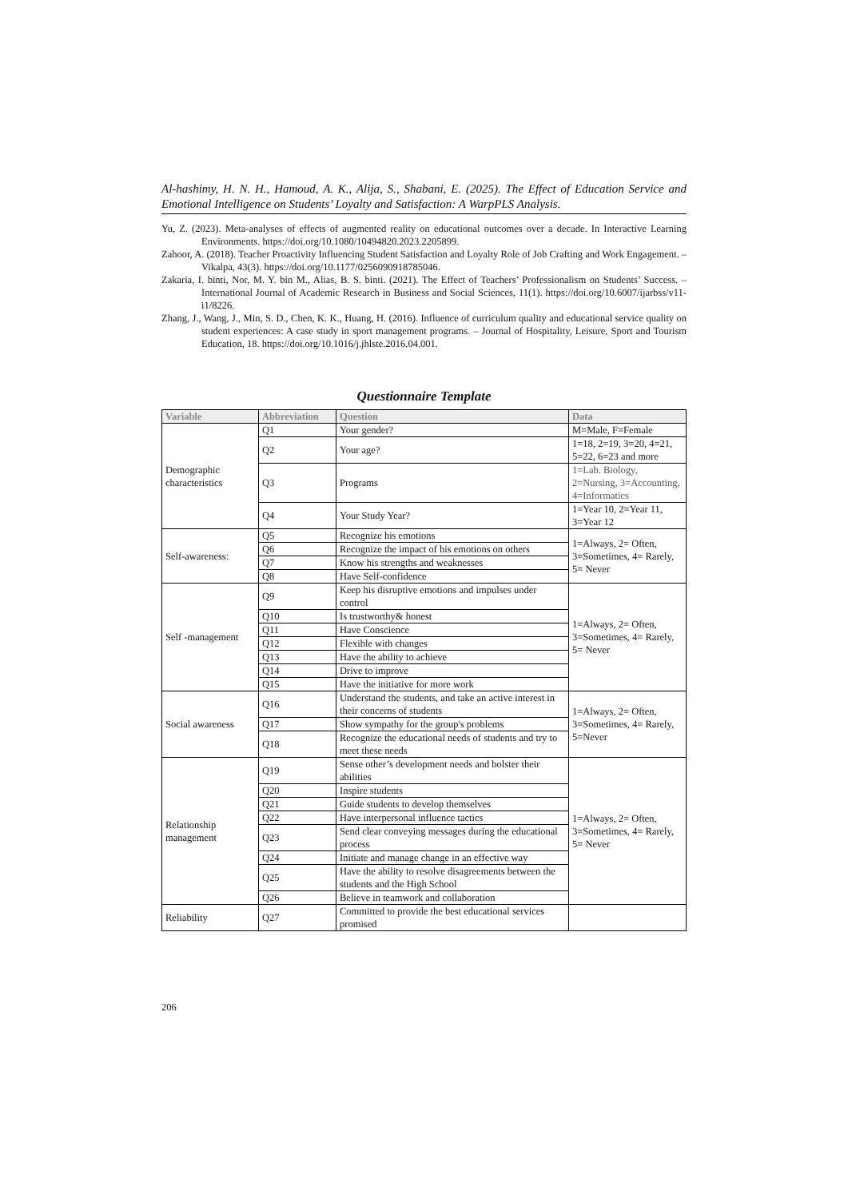Al-hashimy, H. N. H., Hamoud, A. K., Alija, S., Shabani, E. (2025). The Effect of Education Service and Emotional Intelligence on Students’ Loyalty and Satisfaction: A WarpPLS Analysis.
Yu, Z. (2023). Meta-analyses of effects of augmented reality on educational outcomes over a decade. In Interactive Learning Environments. https://doi.org/10.1080/10494820.2023.2205899.
Zahoor, A. (2018). Teacher Proactivity Influencing Student Satisfaction and Loyalty Role of Job Crafting and Work Engagement. – Vikalpa, 43(3). https://doi.org/10.1177/0256090918785046.
Zakaria, I. binti, Nor, M. Y. bin M., Alias, B. S. binti. (2021). The Effect of Teachers’ Professionalism on Students’ Success. – International Journal of Academic Research in Business and Social Sciences, 11(1). https://doi.org/10.6007/ijarbss/v11-i1/8226.
Zhang, J., Wang, J., Min, S. D., Chen, K. K., Huang, H. (2016). Influence of curriculum quality and educational service quality on student experiences: A case study in sport management programs. – Journal of Hospitality, Leisure, Sport and Tourism Education, 18. https://doi.org/10.1016/j.jhlste.2016.04.001.
Questionnaire Template
| Variable | Abbreviation | Question | Data |
| --- | --- | --- | --- |
| Demographic characteristics | Q1 | Your gender? | M=Male, F=Female |
| | Q2 | Your age? | 1=18, 2=19, 3=20, 4=21, 5=22, 6=23 and more |
| | Q3 | Programs | 1=Lab. Biology, 2=Nursing, 3=Accounting, 4=Informatics |
| | Q4 | Your Study Year? | 1=Year 10, 2=Year 11, 3=Year 12 |
| Self-awareness: | Q5 | Recognize his emotions | 1=Always, 2= Often, 3=Sometimes, 4= Rarely, 5= Never |
| | Q6 | Recognize the impact of his emotions on others | |
| | Q7 | Know his strengths and weaknesses | |
| | Q8 | Have Self-confidence | |
| Self -management | Q9 | Keep his disruptive emotions and impulses under control | 1=Always, 2= Often, 3=Sometimes, 4= Rarely, 5= Never |
| | Q10 | Is trustworthy& honest | |
| | Q11 | Have Conscience | |
| | Q12 | Flexible with changes | |
| | Q13 | Have the ability to achieve | |
| | Q14 | Drive to improve | |
| | Q15 | Have the initiative for more work | |
| Social awareness | Q16 | Understand the students, and take an active interest in their concerns of students | 1=Always, 2= Often, 3=Sometimes, 4= Rarely, 5=Never |
| | Q17 | Show sympathy for the group's problems | |
| | Q18 | Recognize the educational needs of students and try to meet these needs | |
| Relationship management | Q19 | Sense other’s development needs and bolster their abilities | 1=Always, 2= Often, 3=Sometimes, 4= Rarely, 5= Never |
| | Q20 | Inspire students | |
| | Q21 | Guide students to develop themselves | |
| | Q22 | Have interpersonal influence tactics | |
| | Q23 | Send clear conveying messages during the educational process | |
| | Q24 | Initiate and manage change in an effective way | |
| | Q25 | Have the ability to resolve disagreements between the students and the High School | |
| | Q26 | Believe in teamwork and collaboration | |
| Reliability | Q27 | Committed to provide the best educational services promised | |
206